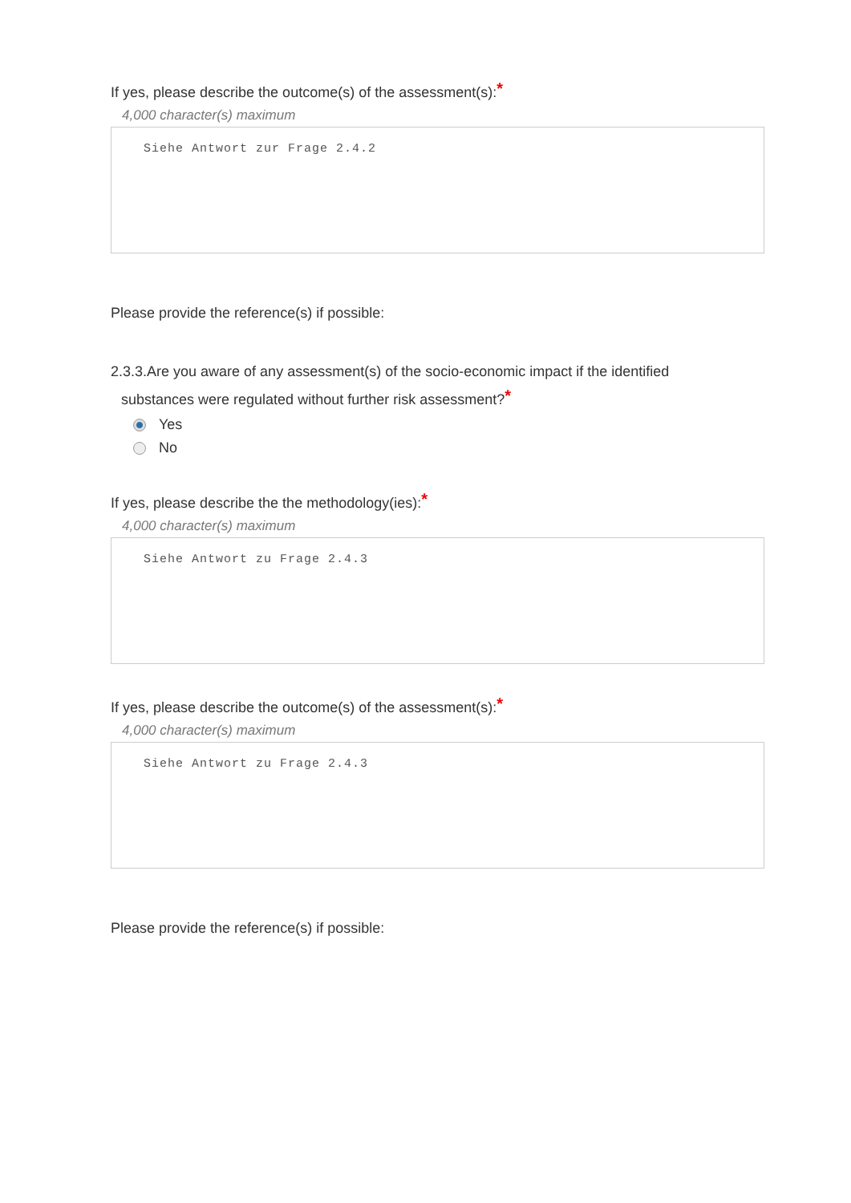If yes, please describe the outcome(s) of the assessment(s):*
4,000 character(s) maximum
Siehe Antwort zur Frage 2.4.2
Please provide the reference(s) if possible:
2.3.3.Are you aware of any assessment(s) of the socio-economic impact if the identified
substances were regulated without further risk assessment?*
Yes
No
If yes, please describe the the methodology(ies):*
4,000 character(s) maximum
Siehe Antwort zu Frage 2.4.3
If yes, please describe the outcome(s) of the assessment(s):*
4,000 character(s) maximum
Siehe Antwort zu Frage 2.4.3
Please provide the reference(s) if possible: